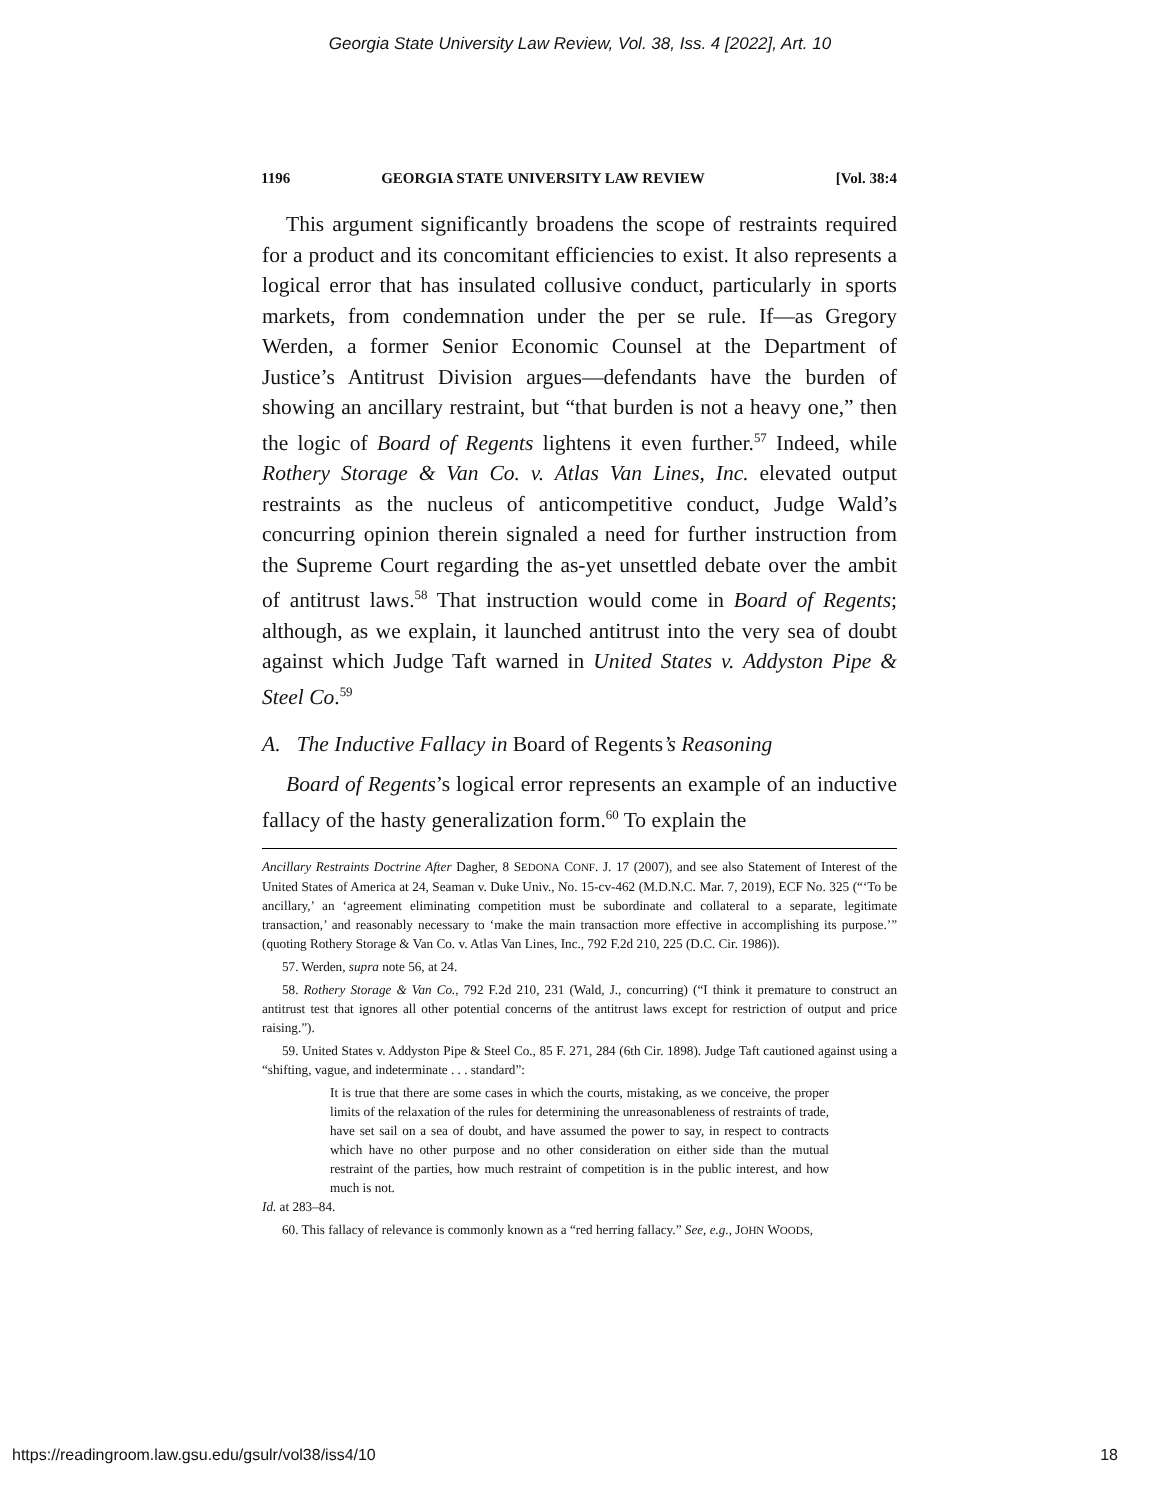Georgia State University Law Review, Vol. 38, Iss. 4 [2022], Art. 10
1196 GEORGIA STATE UNIVERSITY LAW REVIEW [Vol. 38:4
This argument significantly broadens the scope of restraints required for a product and its concomitant efficiencies to exist. It also represents a logical error that has insulated collusive conduct, particularly in sports markets, from condemnation under the per se rule. If—as Gregory Werden, a former Senior Economic Counsel at the Department of Justice’s Antitrust Division argues—defendants have the burden of showing an ancillary restraint, but “that burden is not a heavy one,” then the logic of Board of Regents lightens it even further.<sup>57</sup> Indeed, while Rothery Storage & Van Co. v. Atlas Van Lines, Inc. elevated output restraints as the nucleus of anticompetitive conduct, Judge Wald’s concurring opinion therein signaled a need for further instruction from the Supreme Court regarding the as-yet unsettled debate over the ambit of antitrust laws.<sup>58</sup> That instruction would come in Board of Regents; although, as we explain, it launched antitrust into the very sea of doubt against which Judge Taft warned in United States v. Addyston Pipe & Steel Co.<sup>59</sup>
A. The Inductive Fallacy in Board of Regents’s Reasoning
Board of Regents’s logical error represents an example of an inductive fallacy of the hasty generalization form.<sup>60</sup> To explain the
Ancillary Restraints Doctrine After Dagher, 8 SEDONA CONF. J. 17 (2007), and see also Statement of Interest of the United States of America at 24, Seaman v. Duke Univ., No. 15-cv-462 (M.D.N.C. Mar. 7, 2019), ECF No. 325 (“‘To be ancillary,’ an ‘agreement eliminating competition must be subordinate and collateral to a separate, legitimate transaction,’ and reasonably necessary to ‘make the main transaction more effective in accomplishing its purpose.’” (quoting Rothery Storage & Van Co. v. Atlas Van Lines, Inc., 792 F.2d 210, 225 (D.C. Cir. 1986)).
57. Werden, supra note 56, at 24.
58. Rothery Storage & Van Co., 792 F.2d 210, 231 (Wald, J., concurring) (“I think it premature to construct an antitrust test that ignores all other potential concerns of the antitrust laws except for restriction of output and price raising.”).
59. United States v. Addyston Pipe & Steel Co., 85 F. 271, 284 (6th Cir. 1898). Judge Taft cautioned against using a “shifting, vague, and indeterminate . . . standard”:
It is true that there are some cases in which the courts, mistaking, as we conceive, the proper limits of the relaxation of the rules for determining the unreasonableness of restraints of trade, have set sail on a sea of doubt, and have assumed the power to say, in respect to contracts which have no other purpose and no other consideration on either side than the mutual restraint of the parties, how much restraint of competition is in the public interest, and how much is not.
Id. at 283–84.
60. This fallacy of relevance is commonly known as a “red herring fallacy.” See, e.g., JOHN WOODS,
https://readingroom.law.gsu.edu/gsulr/vol38/iss4/10 18